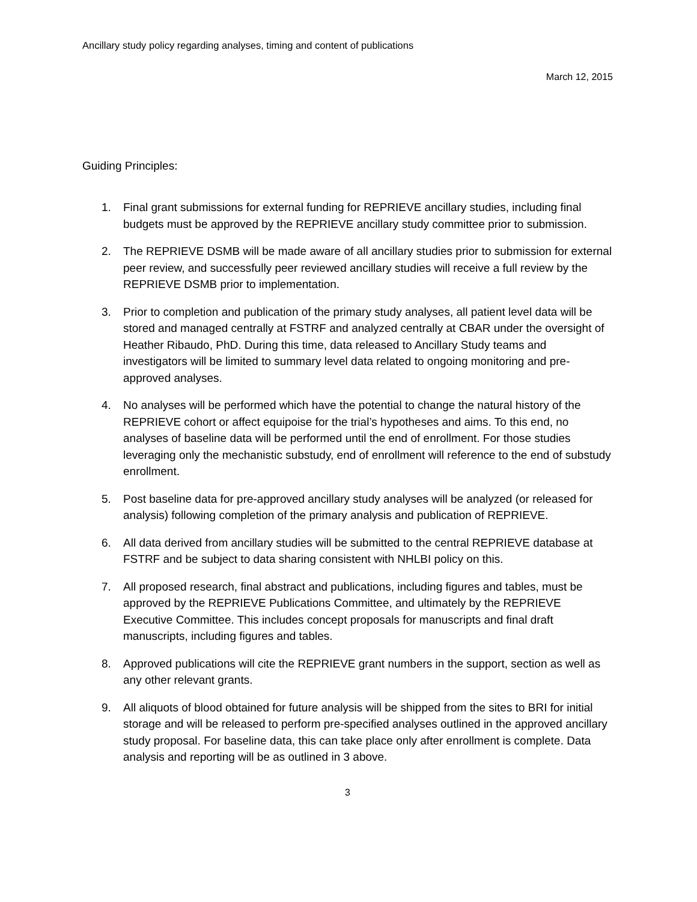Ancillary study policy regarding analyses, timing and content of publications
March 12, 2015
Guiding Principles:
1. Final grant submissions for external funding for REPRIEVE ancillary studies, including final budgets must be approved by the REPRIEVE ancillary study committee prior to submission.
2. The REPRIEVE DSMB will be made aware of all ancillary studies prior to submission for external peer review, and successfully peer reviewed ancillary studies will receive a full review by the REPRIEVE DSMB prior to implementation.
3. Prior to completion and publication of the primary study analyses, all patient level data will be stored and managed centrally at FSTRF and analyzed centrally at CBAR under the oversight of Heather Ribaudo, PhD. During this time, data released to Ancillary Study teams and investigators will be limited to summary level data related to ongoing monitoring and pre-approved analyses.
4. No analyses will be performed which have the potential to change the natural history of the REPRIEVE cohort or affect equipoise for the trial’s hypotheses and aims. To this end, no analyses of baseline data will be performed until the end of enrollment. For those studies leveraging only the mechanistic substudy, end of enrollment will reference to the end of substudy enrollment.
5. Post baseline data for pre-approved ancillary study analyses will be analyzed (or released for analysis) following completion of the primary analysis and publication of REPRIEVE.
6. All data derived from ancillary studies will be submitted to the central REPRIEVE database at FSTRF and be subject to data sharing consistent with NHLBI policy on this.
7. All proposed research, final abstract and publications, including figures and tables, must be approved by the REPRIEVE Publications Committee, and ultimately by the REPRIEVE Executive Committee. This includes concept proposals for manuscripts and final draft manuscripts, including figures and tables.
8. Approved publications will cite the REPRIEVE grant numbers in the support, section as well as any other relevant grants.
9. All aliquots of blood obtained for future analysis will be shipped from the sites to BRI for initial storage and will be released to perform pre-specified analyses outlined in the approved ancillary study proposal. For baseline data, this can take place only after enrollment is complete. Data analysis and reporting will be as outlined in 3 above.
3